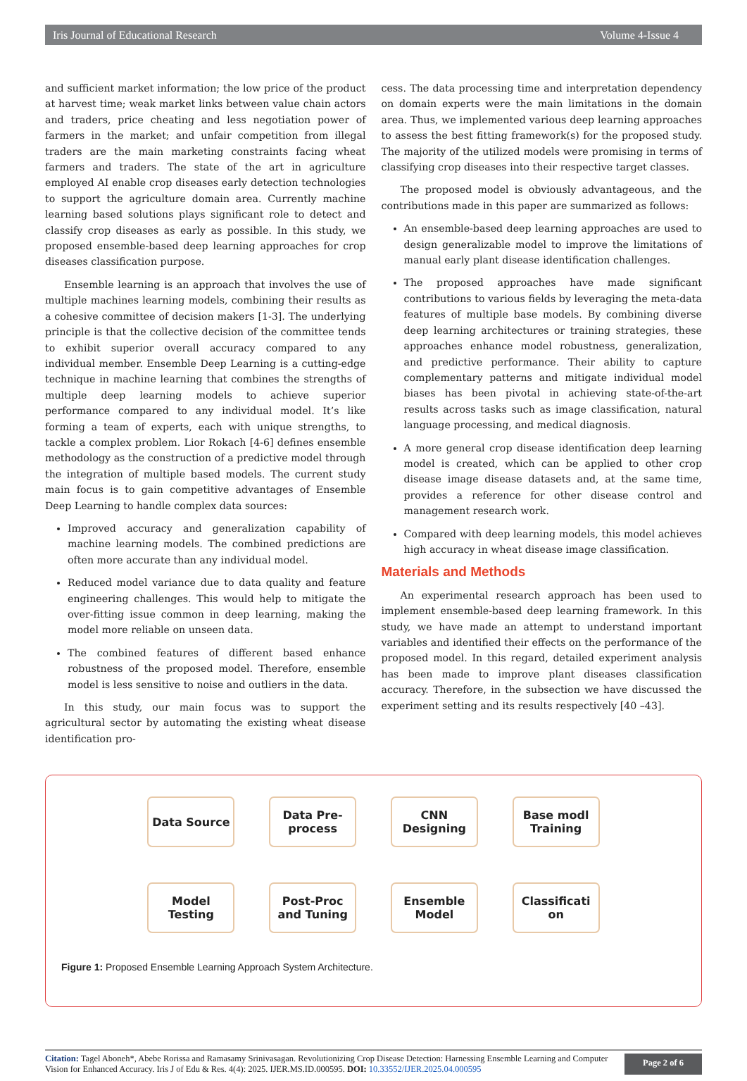Iris Journal of Educational Research Volume 4-Issue 4
and sufficient market information; the low price of the product at harvest time; weak market links between value chain actors and traders, price cheating and less negotiation power of farmers in the market; and unfair competition from illegal traders are the main marketing constraints facing wheat farmers and traders. The state of the art in agriculture employed AI enable crop diseases early detection technologies to support the agriculture domain area. Currently machine learning based solutions plays significant role to detect and classify crop diseases as early as possible. In this study, we proposed ensemble-based deep learning approaches for crop diseases classification purpose.
Ensemble learning is an approach that involves the use of multiple machines learning models, combining their results as a cohesive committee of decision makers [1-3]. The underlying principle is that the collective decision of the committee tends to exhibit superior overall accuracy compared to any individual member. Ensemble Deep Learning is a cutting-edge technique in machine learning that combines the strengths of multiple deep learning models to achieve superior performance compared to any individual model. It’s like forming a team of experts, each with unique strengths, to tackle a complex problem. Lior Rokach [4-6] defines ensemble methodology as the construction of a predictive model through the integration of multiple based models. The current study main focus is to gain competitive advantages of Ensemble Deep Learning to handle complex data sources:
Improved accuracy and generalization capability of machine learning models. The combined predictions are often more accurate than any individual model.
Reduced model variance due to data quality and feature engineering challenges. This would help to mitigate the over-fitting issue common in deep learning, making the model more reliable on unseen data.
The combined features of different based enhance robustness of the proposed model. Therefore, ensemble model is less sensitive to noise and outliers in the data.
In this study, our main focus was to support the agricultural sector by automating the existing wheat disease identification pro-
cess. The data processing time and interpretation dependency on domain experts were the main limitations in the domain area. Thus, we implemented various deep learning approaches to assess the best fitting framework(s) for the proposed study. The majority of the utilized models were promising in terms of classifying crop diseases into their respective target classes.
The proposed model is obviously advantageous, and the contributions made in this paper are summarized as follows:
An ensemble-based deep learning approaches are used to design generalizable model to improve the limitations of manual early plant disease identification challenges.
The proposed approaches have made significant contributions to various fields by leveraging the meta-data features of multiple base models. By combining diverse deep learning architectures or training strategies, these approaches enhance model robustness, generalization, and predictive performance. Their ability to capture complementary patterns and mitigate individual model biases has been pivotal in achieving state-of-the-art results across tasks such as image classification, natural language processing, and medical diagnosis.
A more general crop disease identification deep learning model is created, which can be applied to other crop disease image disease datasets and, at the same time, provides a reference for other disease control and management research work.
Compared with deep learning models, this model achieves high accuracy in wheat disease image classification.
Materials and Methods
An experimental research approach has been used to implement ensemble-based deep learning framework. In this study, we have made an attempt to understand important variables and identified their effects on the performance of the proposed model. In this regard, detailed experiment analysis has been made to improve plant diseases classification accuracy. Therefore, in the subsection we have discussed the experiment setting and its results respectively [40 –43].
Data Source Data Pre-
process
CNN
Designing
Base modl
Training
Model
Testing
Post-Proc
and Tuning
Ensemble
Model
Classificati
on
Figure 1: Proposed Ensemble Learning Approach System Architecture.
Citation: Tagel Aboneh*, Abebe Rorissa and Ramasamy Srinivasagan. Revolutionizing Crop Disease Detection: Harnessing Ensemble Learning and Computer Vision for Enhanced Accuracy. Iris J of Edu & Res. 4(4): 2025. IJER.MS.ID.000595. DOI: 10.33552/IJER.2025.04.000595
Page 2 of 6